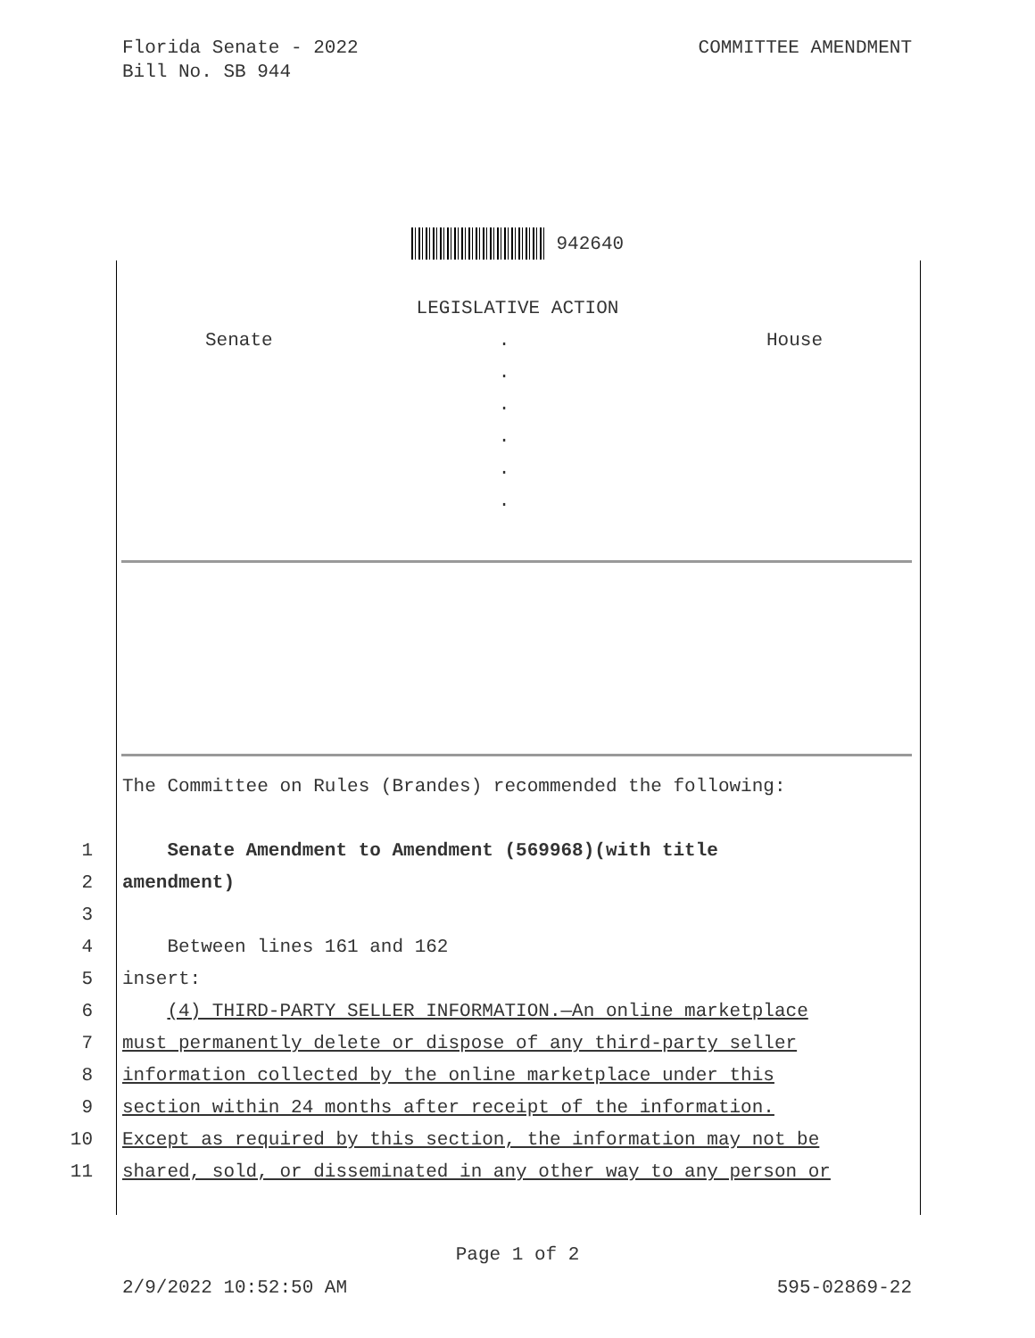Florida Senate - 2022
Bill No. SB 944
COMMITTEE AMENDMENT
942640
LEGISLATIVE ACTION
Senate .
.
.
.
.
.
House
The Committee on Rules (Brandes) recommended the following:
1 Senate Amendment to Amendment (569968)(with title
2 amendment)
3
4 Between lines 161 and 162
5 insert:
6 (4) THIRD-PARTY SELLER INFORMATION.—An online marketplace
7 must permanently delete or dispose of any third-party seller
8 information collected by the online marketplace under this
9 section within 24 months after receipt of the information.
10 Except as required by this section, the information may not be
11 shared, sold, or disseminated in any other way to any person or
Page 1 of 2
2/9/2022 10:52:50 AM 595-02869-22